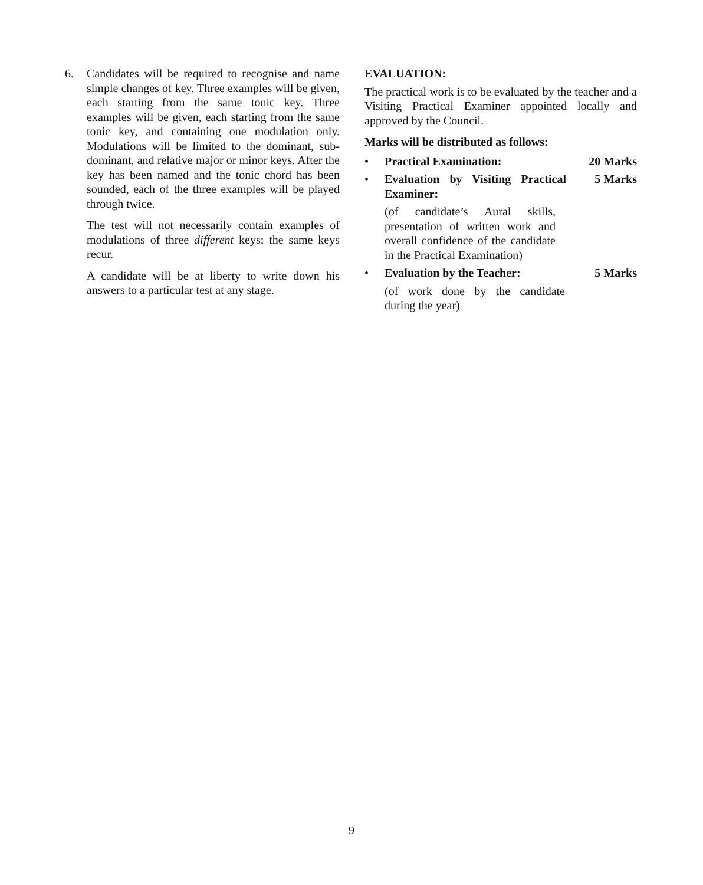6. Candidates will be required to recognise and name simple changes of key. Three examples will be given, each starting from the same tonic key. Three examples will be given, each starting from the same tonic key, and containing one modulation only. Modulations will be limited to the dominant, sub-dominant, and relative major or minor keys. After the key has been named and the tonic chord has been sounded, each of the three examples will be played through twice.
The test will not necessarily contain examples of modulations of three different keys; the same keys recur.
A candidate will be at liberty to write down his answers to a particular test at any stage.
EVALUATION:
The practical work is to be evaluated by the teacher and a Visiting Practical Examiner appointed locally and approved by the Council.
Marks will be distributed as follows:
• Practical Examination: 20 Marks
• Evaluation by Visiting Practical Examiner: 5 Marks
(of candidate’s Aural skills, presentation of written work and overall confidence of the candidate in the Practical Examination)
• Evaluation by the Teacher: 5 Marks
(of work done by the candidate during the year)
9